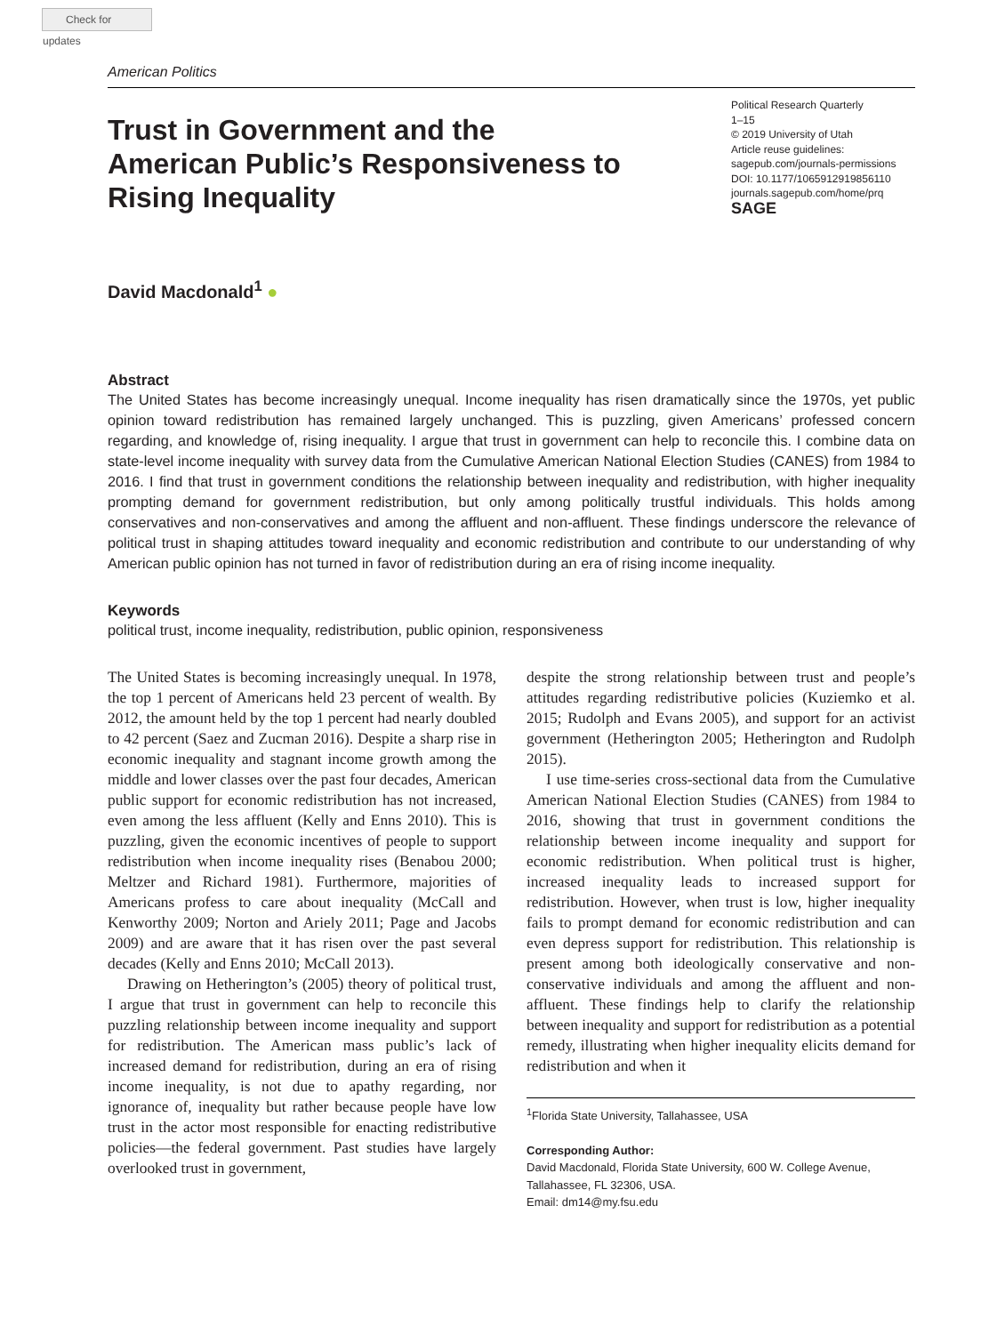Check for updates
American Politics
Trust in Government and the American Public’s Responsiveness to Rising Inequality
Political Research Quarterly
1–15
© 2019 University of Utah
Article reuse guidelines:
sagepub.com/journals-permissions
DOI: 10.1177/1065912919856110
journals.sagepub.com/home/prq
SAGE
David Macdonald<sup>1</sup> ●
Abstract
The United States has become increasingly unequal. Income inequality has risen dramatically since the 1970s, yet public opinion toward redistribution has remained largely unchanged. This is puzzling, given Americans’ professed concern regarding, and knowledge of, rising inequality. I argue that trust in government can help to reconcile this. I combine data on state-level income inequality with survey data from the Cumulative American National Election Studies (CANES) from 1984 to 2016. I find that trust in government conditions the relationship between inequality and redistribution, with higher inequality prompting demand for government redistribution, but only among politically trustful individuals. This holds among conservatives and non-conservatives and among the affluent and non-affluent. These findings underscore the relevance of political trust in shaping attitudes toward inequality and economic redistribution and contribute to our understanding of why American public opinion has not turned in favor of redistribution during an era of rising income inequality.
Keywords
political trust, income inequality, redistribution, public opinion, responsiveness
The United States is becoming increasingly unequal. In 1978, the top 1 percent of Americans held 23 percent of wealth. By 2012, the amount held by the top 1 percent had nearly doubled to 42 percent (Saez and Zucman 2016). Despite a sharp rise in economic inequality and stagnant income growth among the middle and lower classes over the past four decades, American public support for economic redistribution has not increased, even among the less affluent (Kelly and Enns 2010). This is puzzling, given the economic incentives of people to support redistribution when income inequality rises (Benabou 2000; Meltzer and Richard 1981). Furthermore, majorities of Americans profess to care about inequality (McCall and Kenworthy 2009; Norton and Ariely 2011; Page and Jacobs 2009) and are aware that it has risen over the past several decades (Kelly and Enns 2010; McCall 2013).
Drawing on Hetherington’s (2005) theory of political trust, I argue that trust in government can help to reconcile this puzzling relationship between income inequality and support for redistribution. The American mass public’s lack of increased demand for redistribution, during an era of rising income inequality, is not due to apathy regarding, nor ignorance of, inequality but rather because people have low trust in the actor most responsible for enacting redistributive policies—the federal government. Past studies have largely overlooked trust in government,
despite the strong relationship between trust and people’s attitudes regarding redistributive policies (Kuziemko et al. 2015; Rudolph and Evans 2005), and support for an activist government (Hetherington 2005; Hetherington and Rudolph 2015).
I use time-series cross-sectional data from the Cumulative American National Election Studies (CANES) from 1984 to 2016, showing that trust in government conditions the relationship between income inequality and support for economic redistribution. When political trust is higher, increased inequality leads to increased support for redistribution. However, when trust is low, higher inequality fails to prompt demand for economic redistribution and can even depress support for redistribution. This relationship is present among both ideologically conservative and non-conservative individuals and among the affluent and non-affluent. These findings help to clarify the relationship between inequality and support for redistribution as a potential remedy, illustrating when higher inequality elicits demand for redistribution and when it
<sup>1</sup> Florida State University, Tallahassee, USA
Corresponding Author:
David Macdonald, Florida State University, 600 W. College Avenue, Tallahassee, FL 32306, USA.
Email: dm14@my.fsu.edu